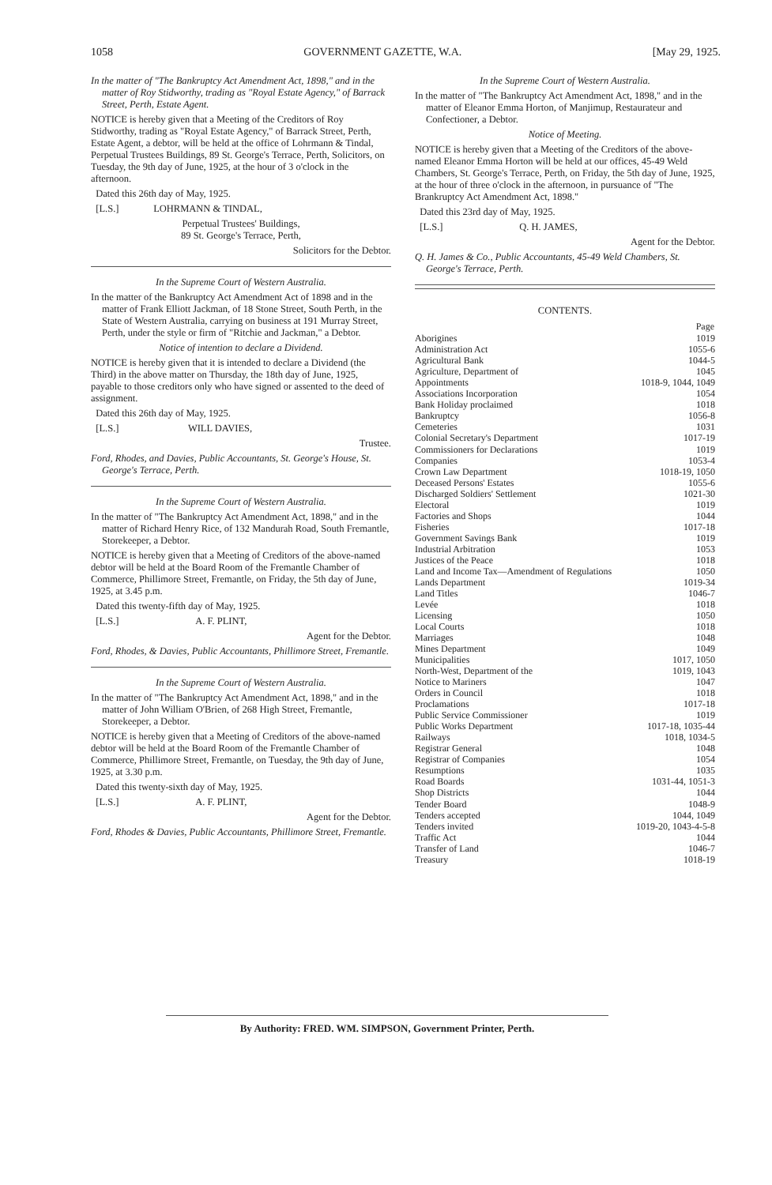1058 GOVERNMENT GAZETTE, W.A. [May 29, 1925.
In the matter of "The Bankruptcy Act Amendment Act, 1898," and in the matter of Roy Stidworthy, trading as "Royal Estate Agency," of Barrack Street, Perth, Estate Agent.
NOTICE is hereby given that a Meeting of the Creditors of Roy Stidworthy, trading as "Royal Estate Agency," of Barrack Street, Perth, Estate Agent, a debtor, will be held at the office of Lohrmann & Tindal, Perpetual Trustees Buildings, 89 St. George's Terrace, Perth, Solicitors, on Tuesday, the 9th day of June, 1925, at the hour of 3 o'clock in the afternoon.
Dated this 26th day of May, 1925.
[L.S.] LOHRMANN & TINDAL,
Perpetual Trustees' Buildings,
89 St. George's Terrace, Perth,
Solicitors for the Debtor.
In the Supreme Court of Western Australia.
In the matter of the Bankruptcy Act Amendment Act of 1898 and in the matter of Frank Elliott Jackman, of 18 Stone Street, South Perth, in the State of Western Australia, carrying on business at 191 Murray Street, Perth, under the style or firm of "Ritchie and Jackman," a Debtor.
Notice of intention to declare a Dividend.
NOTICE is hereby given that it is intended to declare a Dividend (the Third) in the above matter on Thursday, the 18th day of June, 1925, payable to those creditors only who have signed or assented to the deed of assignment.
Dated this 26th day of May, 1925.
[L.S.] WILL DAVIES,
Trustee.
Ford, Rhodes, and Davies, Public Accountants, St. George's House, St. George's Terrace, Perth.
In the Supreme Court of Western Australia.
In the matter of "The Bankruptcy Act Amendment Act, 1898," and in the matter of Richard Henry Rice, of 132 Mandurah Road, South Fremantle, Storekeeper, a Debtor.
NOTICE is hereby given that a Meeting of Creditors of the above-named debtor will be held at the Board Room of the Fremantle Chamber of Commerce, Phillimore Street, Fremantle, on Friday, the 5th day of June, 1925, at 3.45 p.m.
Dated this twenty-fifth day of May, 1925.
[L.S.] A. F. PLINT,
Agent for the Debtor.
Ford, Rhodes, & Davies, Public Accountants, Phillimore Street, Fremantle.
In the Supreme Court of Western Australia.
In the matter of "The Bankruptcy Act Amendment Act, 1898," and in the matter of John William O'Brien, of 268 High Street, Fremantle, Storekeeper, a Debtor.
NOTICE is hereby given that a Meeting of Creditors of the above-named debtor will be held at the Board Room of the Fremantle Chamber of Commerce, Phillimore Street, Fremantle, on Tuesday, the 9th day of June, 1925, at 3.30 p.m.
Dated this twenty-sixth day of May, 1925.
[L.S.] A. F. PLINT,
Agent for the Debtor.
Ford, Rhodes & Davies, Public Accountants, Phillimore Street, Fremantle.
In the Supreme Court of Western Australia.
In the matter of "The Bankruptcy Act Amendment Act, 1898," and in the matter of Eleanor Emma Horton, of Manjimup, Restaurateur and Confectioner, a Debtor.
Notice of Meeting.
NOTICE is hereby given that a Meeting of the Creditors of the above-named Eleanor Emma Horton will be held at our offices, 45-49 Weld Chambers, St. George's Terrace, Perth, on Friday, the 5th day of June, 1925, at the hour of three o'clock in the afternoon, in pursuance of "The Brankruptcy Act Amendment Act, 1898."
Dated this 23rd day of May, 1925.
[L.S.] Q. H. JAMES,
Agent for the Debtor.
Q. H. James & Co., Public Accountants, 45-49 Weld Chambers, St. George's Terrace, Perth.
CONTENTS.
| | Page |
| --- | --- |
| Aborigines | 1019 |
| Administration Act | 1055-6 |
| Agricultural Bank | 1044-5 |
| Agriculture, Department of | 1045 |
| Appointments | 1018-9, 1044, 1049 |
| Associations Incorporation | 1054 |
| Bank Holiday proclaimed | 1018 |
| Bankruptcy | 1056-8 |
| Cemeteries | 1031 |
| Colonial Secretary's Department | 1017-19 |
| Commissioners for Declarations | 1019 |
| Companies | 1053-4 |
| Crown Law Department | 1018-19, 1050 |
| Deceased Persons' Estates | 1055-6 |
| Discharged Soldiers' Settlement | 1021-30 |
| Electoral | 1019 |
| Factories and Shops | 1044 |
| Fisheries | 1017-18 |
| Government Savings Bank | 1019 |
| Industrial Arbitration | 1053 |
| Justices of the Peace | 1018 |
| Land and Income Tax—Amendment of Regulations | 1050 |
| Lands Department | 1019-34 |
| Land Titles | 1046-7 |
| Levée | 1018 |
| Licensing | 1050 |
| Local Courts | 1018 |
| Marriages | 1048 |
| Mines Department | 1049 |
| Municipalities | 1017, 1050 |
| North-West, Department of the | 1019, 1043 |
| Notice to Mariners | 1047 |
| Orders in Council | 1018 |
| Proclamations | 1017-18 |
| Public Service Commissioner | 1019 |
| Public Works Department | 1017-18, 1035-44 |
| Railways | 1018, 1034-5 |
| Registrar General | 1048 |
| Registrar of Companies | 1054 |
| Resumptions | 1035 |
| Road Boards | 1031-44, 1051-3 |
| Shop Districts | 1044 |
| Tender Board | 1048-9 |
| Tenders accepted | 1044, 1049 |
| Tenders invited | 1019-20, 1043-4-5-8 |
| Traffic Act | 1044 |
| Transfer of Land | 1046-7 |
| Treasury | 1018-19 |
By Authority: FRED. WM. SIMPSON, Government Printer, Perth.